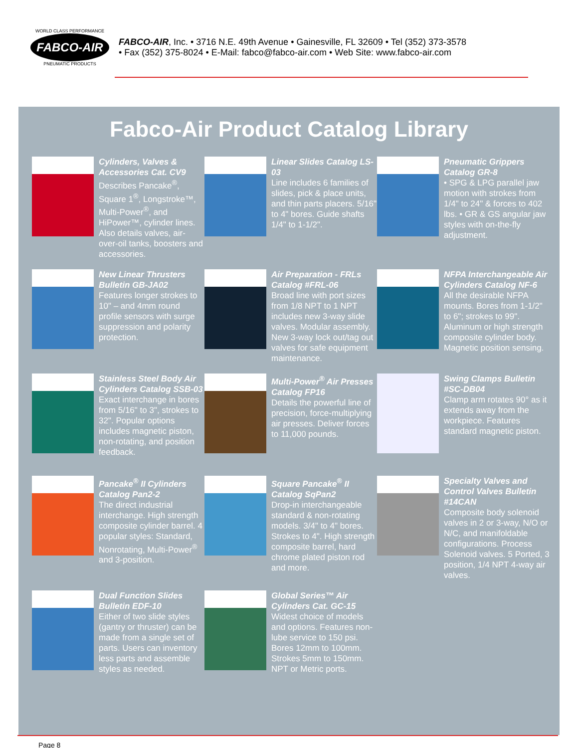WORLD CLASS PERFORMANCE
FABCO-AIR
PNEUMATIC PRODUCTS
FABCO-AIR, Inc. • 3716 N.E. 49th Avenue • Gainesville, FL 32609 • Tel (352) 373-3578
• Fax (352) 375-8024 • E-Mail: fabco@fabco-air.com • Web Site: www.fabco-air.com
Fabco-Air Product Catalog Library
Cylinders, Valves & Accessories Cat. CV9
Describes Pancake<sup>®</sup>, Square 1<sup>®</sup>, Longstroke™, Multi-Power<sup>®</sup>, and HiPower™, cylinder lines. Also details valves, air-over-oil tanks, boosters and accessories.
Linear Slides Catalog LS-03
Line includes 6 families of slides, pick & place units, and thin parts placers. 5/16" to 4" bores. Guide shafts 1/4" to 1-1/2".
Pneumatic Grippers Catalog GR-8
• SPG & LPG parallel jaw motion with strokes from 1/4" to 24" & forces to 402 lbs. • GR & GS angular jaw styles with on-the-fly adjustment.
New Linear Thrusters Bulletin GB-JA02
Features longer strokes to 10" – and 4mm round profile sensors with surge suppression and polarity protection.
Air Preparation - FRLs Catalog #FRL-06
Broad line with port sizes from 1/8 NPT to 1 NPT includes new 3-way slide valves. Modular assembly. New 3-way lock out/tag out valves for safe equipment maintenance.
NFPA Interchangeable Air Cylinders Catalog NF-6
All the desirable NFPA mounts. Bores from 1-1/2" to 6"; strokes to 99". Aluminum or high strength composite cylinder body. Magnetic position sensing.
Stainless Steel Body Air Cylinders Catalog SSB-03
Exact interchange in bores from 5/16" to 3", strokes to 32". Popular options includes magnetic piston, non-rotating, and position feedback.
Multi-Power<sup>®</sup> Air Presses Catalog FP16
Details the powerful line of precision, force-multiplying air presses. Deliver forces to 11,000 pounds.
Swing Clamps Bulletin #SC-DB04
Clamp arm rotates 90° as it extends away from the workpiece. Features standard magnetic piston.
Pancake<sup>®</sup> II Cylinders Catalog Pan2-2
The direct industrial interchange. High strength composite cylinder barrel. 4 popular styles: Standard, Nonrotating, Multi-Power<sup>®</sup> and 3-position.
Square Pancake<sup>®</sup> II Catalog SqPan2
Drop-in interchangeable standard & non-rotating models. 3/4" to 4" bores. Strokes to 4". High strength composite barrel, hard chrome plated piston rod and more.
Specialty Valves and Control Valves Bulletin #14CAN
Composite body solenoid valves in 2 or 3-way, N/O or N/C, and manifoldable configurations. Process Solenoid valves. 5 Ported, 3 position, 1/4 NPT 4-way air valves.
Dual Function Slides Bulletin EDF-10
Either of two slide styles (gantry or thruster) can be made from a single set of parts. Users can inventory less parts and assemble styles as needed.
Global Series™ Air Cylinders Cat. GC-15
Widest choice of models and options. Features non-lube service to 150 psi. Bores 12mm to 100mm. Strokes 5mm to 150mm. NPT or Metric ports.
Page 8